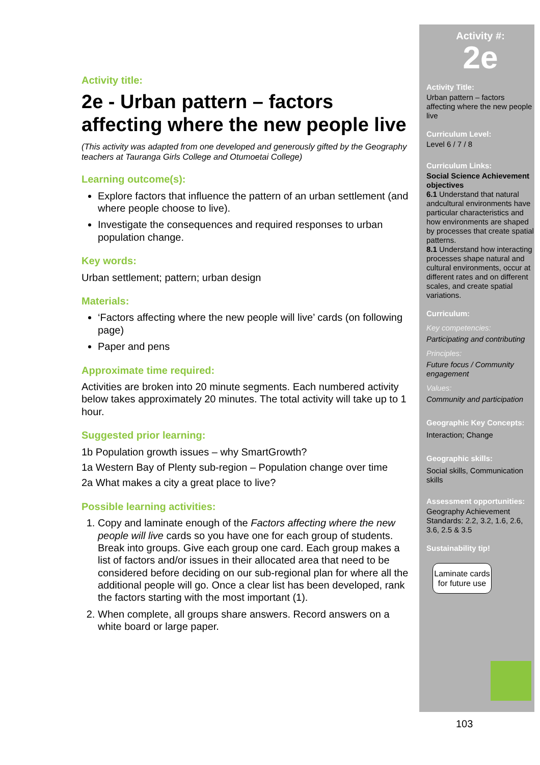Activity title:
2e - Urban pattern – factors affecting where the new people live
(This activity was adapted from one developed and generously gifted by the Geography teachers at Tauranga Girls College and Otumoetai College)
Learning outcome(s):
Explore factors that influence the pattern of an urban settlement (and where people choose to live).
Investigate the consequences and required responses to urban population change.
Key words:
Urban settlement; pattern; urban design
Materials:
‘Factors affecting where the new people will live’ cards (on following page)
Paper and pens
Approximate time required:
Activities are broken into 20 minute segments. Each numbered activity below takes approximately 20 minutes. The total activity will take up to 1 hour.
Suggested prior learning:
1b Population growth issues – why SmartGrowth?
1a Western Bay of Plenty sub-region – Population change over time
2a What makes a city a great place to live?
Possible learning activities:
1. Copy and laminate enough of the Factors affecting where the new people will live cards so you have one for each group of students. Break into groups. Give each group one card. Each group makes a list of factors and/or issues in their allocated area that need to be considered before deciding on our sub-regional plan for where all the additional people will go. Once a clear list has been developed, rank the factors starting with the most important (1).
2. When complete, all groups share answers. Record answers on a white board or large paper.
Activity #:
2e
Activity Title:
Urban pattern – factors affecting where the new people live
Curriculum Level:
Level 6 / 7 / 8
Curriculum Links:
Social Science Achievement objectives
6.1 Understand that natural andcultural environments have particular characteristics and how environments are shaped by processes that create spatial patterns.
8.1 Understand how interacting processes shape natural and cultural environments, occur at different rates and on different scales, and create spatial variations.
Curriculum:
Key competencies:
Participating and contributing
Principles:
Future focus / Community engagement
Values:
Community and participation
Geographic Key Concepts:
Interaction; Change
Geographic skills:
Social skills, Communication skills
Assessment opportunities:
Geography Achievement Standards: 2.2, 3.2, 1.6, 2.6, 3.6, 2.5 & 3.5
Sustainability tip!
Laminate cards for future use
103